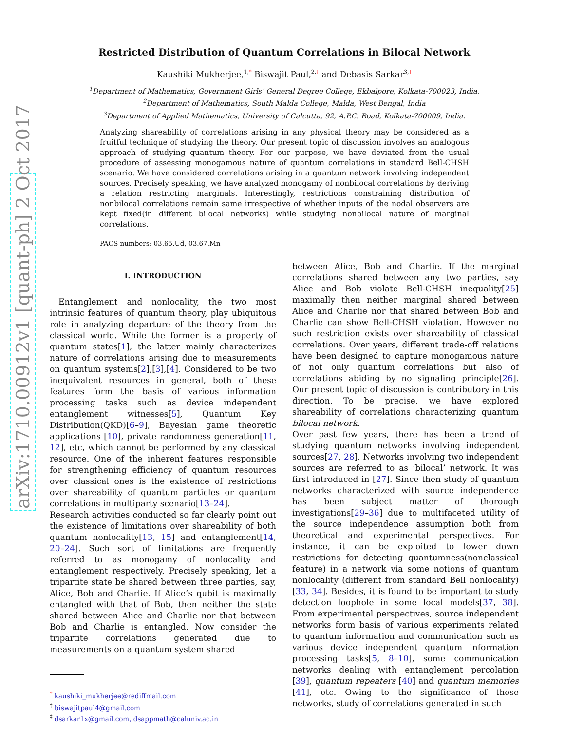arXiv:1710.00912v1 [quant-ph] 2 Oct 2017
Restricted Distribution of Quantum Correlations in Bilocal Network
Kaushiki Mukherjee,<sup>1,</sup><sup>*</sup> Biswajit Paul,<sup>2,</sup><sup>†</sup> and Debasis Sarkar<sup>3,</sup><sup>‡</sup>
<sup>1</sup> Department of Mathematics, Government Girls’ General Degree College, Ekbalpore, Kolkata-700023, India.
<sup>2</sup> Department of Mathematics, South Malda College, Malda, West Bengal, India
<sup>3</sup> Department of Applied Mathematics, University of Calcutta, 92, A.P.C. Road, Kolkata-700009, India.
Analyzing shareability of correlations arising in any physical theory may be considered as a fruitful technique of studying the theory. Our present topic of discussion involves an analogous approach of studying quantum theory. For our purpose, we have deviated from the usual procedure of assessing monogamous nature of quantum correlations in standard Bell-CHSH scenario. We have considered correlations arising in a quantum network involving independent sources. Precisely speaking, we have analyzed monogamy of nonbilocal correlations by deriving a relation restricting marginals. Interestingly, restrictions constraining distribution of nonbilocal correlations remain same irrespective of whether inputs of the nodal observers are kept fixed(in different bilocal networks) while studying nonbilocal nature of marginal correlations.
PACS numbers: 03.65.Ud, 03.67.Mn
I. INTRODUCTION
Entanglement and nonlocality, the two most intrinsic features of quantum theory, play ubiquitous role in analyzing departure of the theory from the classical world. While the former is a property of quantum states[1], the latter mainly characterizes nature of correlations arising due to measurements on quantum systems[2],[3],[4]. Considered to be two inequivalent resources in general, both of these features form the basis of various information processing tasks such as device independent entanglement witnesses[5], Quantum Key Distribution(QKD)[6–9], Bayesian game theoretic applications [10], private randomness generation[11, 12], etc, which cannot be performed by any classical resource. One of the inherent features responsible for strengthening efficiency of quantum resources over classical ones is the existence of restrictions over shareability of quantum particles or quantum correlations in multiparty scenario[13–24].
Research activities conducted so far clearly point out the existence of limitations over shareability of both quantum nonlocality[13, 15] and entanglement[14, 20–24]. Such sort of limitations are frequently referred to as monogamy of nonlocality and entanglement respectively. Precisely speaking, let a tripartite state be shared between three parties, say, Alice, Bob and Charlie. If Alice’s qubit is maximally entangled with that of Bob, then neither the state shared between Alice and Charlie nor that between Bob and Charlie is entangled. Now consider the tripartite correlations generated due to measurements on a quantum system shared
<sup>*</sup> kaushiki_mukherjee@rediffmail.com
<sup>†</sup> biswajitpaul4@gmail.com
<sup>‡</sup> dsarkar1x@gmail.com, dsappmath@caluniv.ac.in
between Alice, Bob and Charlie. If the marginal correlations shared between any two parties, say Alice and Bob violate Bell-CHSH inequality[25] maximally then neither marginal shared between Alice and Charlie nor that shared between Bob and Charlie can show Bell-CHSH violation. However no such restriction exists over shareability of classical correlations. Over years, different trade-off relations have been designed to capture monogamous nature of not only quantum correlations but also of correlations abiding by no signaling principle[26]. Our present topic of discussion is contributory in this direction. To be precise, we have explored shareability of correlations characterizing quantum bilocal network.
Over past few years, there has been a trend of studying quantum networks involving independent sources[27, 28]. Networks involving two independent sources are referred to as ‘bilocal’ network. It was first introduced in [27]. Since then study of quantum networks characterized with source independence has been subject matter of thorough investigations[29–36] due to multifaceted utility of the source independence assumption both from theoretical and experimental perspectives. For instance, it can be exploited to lower down restrictions for detecting quantumness(nonclassical feature) in a network via some notions of quantum nonlocality (different from standard Bell nonlocality)[33, 34]. Besides, it is found to be important to study detection loophole in some local models[37, 38]. From experimental perspectives, source independent networks form basis of various experiments related to quantum information and communication such as various device independent quantum information processing tasks[5, 8–10], some communication networks dealing with entanglement percolation [39], quantum repeaters [40] and quantum memories [41], etc. Owing to the significance of these networks, study of correlations generated in such